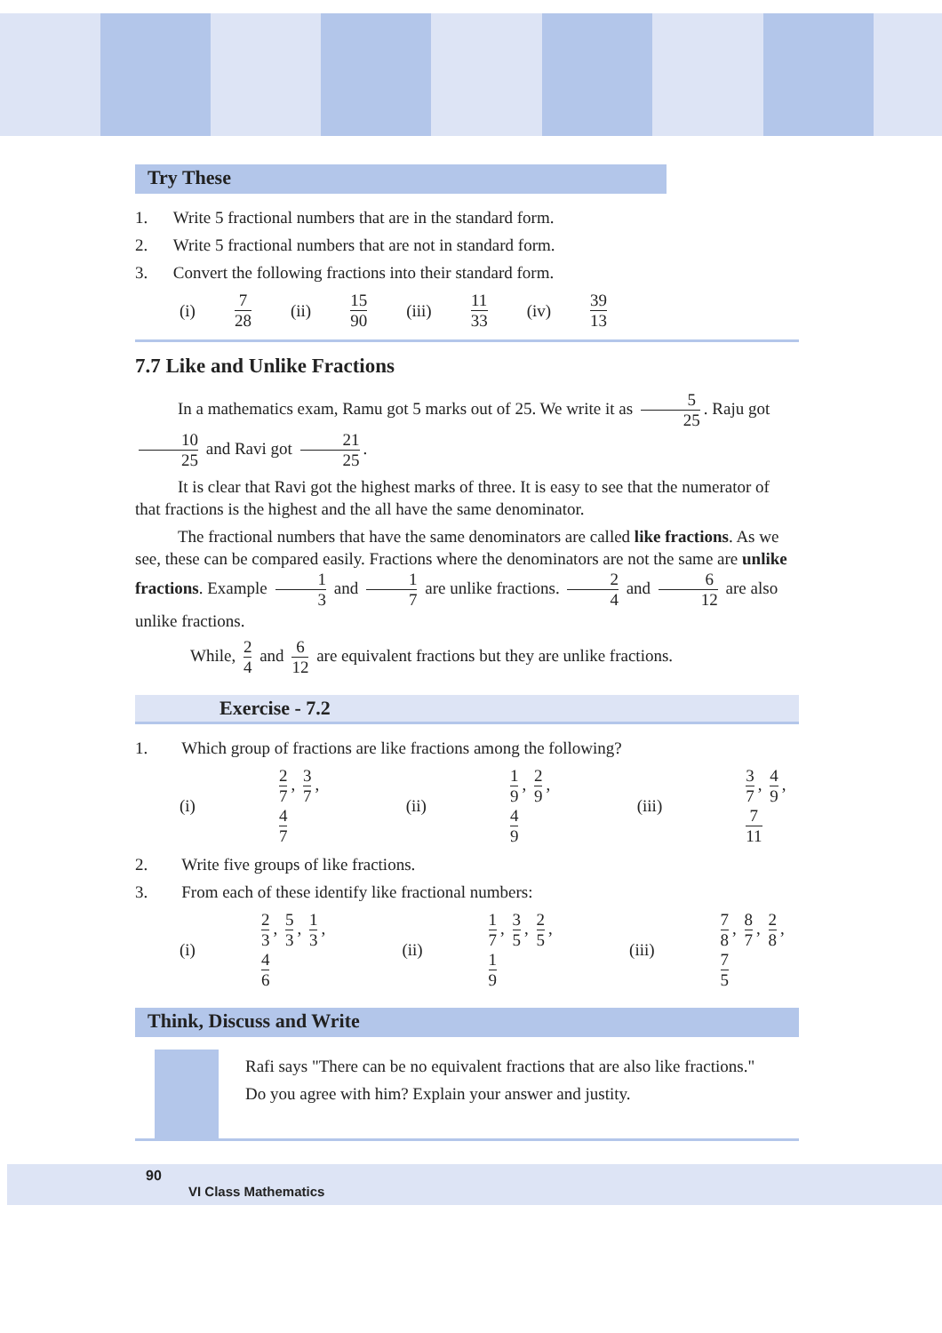Try These
1. Write 5 fractional numbers that are in the standard form.
2. Write 5 fractional numbers that are not in standard form.
3. Convert the following fractions into their standard form.
(i) 7 28 (ii) 15 90 (iii) 11 33 (iv) 39 13
7.7 Like and Unlike Fractions
In a mathematics exam, Ramu got 5 marks out of 25. We write it as 5 25. Raju got 10 25 and Ravi got 21 25.
It is clear that Ravi got the highest marks of three. It is easy to see that the numerator of that fractions is the highest and the all have the same denominator.
The fractional numbers that have the same denominators are called like fractions. As we see, these can be compared easily. Fractions where the denominators are not the same are unlike fractions. Example 1 3 and 1 7 are unlike fractions. 2 4 and 6 12 are also unlike fractions.
While, 2 4 and 6 12 are equivalent fractions but they are unlike fractions.
Exercise - 7.2
1. Which group of fractions are like fractions among the following?
(i) 2 7, 3 7, 4 7 (ii) 1 9, 2 9, 4 9 (iii) 3 7, 4 9, 7 11
2. Write five groups of like fractions.
3. From each of these identify like fractional numbers:
(i) 2 3, 5 3, 1 3, 4 6 (ii) 1 7, 3 5, 2 5, 1 9 (iii) 7 8, 8 7, 2 8, 7 5
Think, Discuss and Write
Rafi says "There can be no equivalent fractions that are also like fractions."
Do you agree with him? Explain your answer and justity.
90
VI Class Mathematics